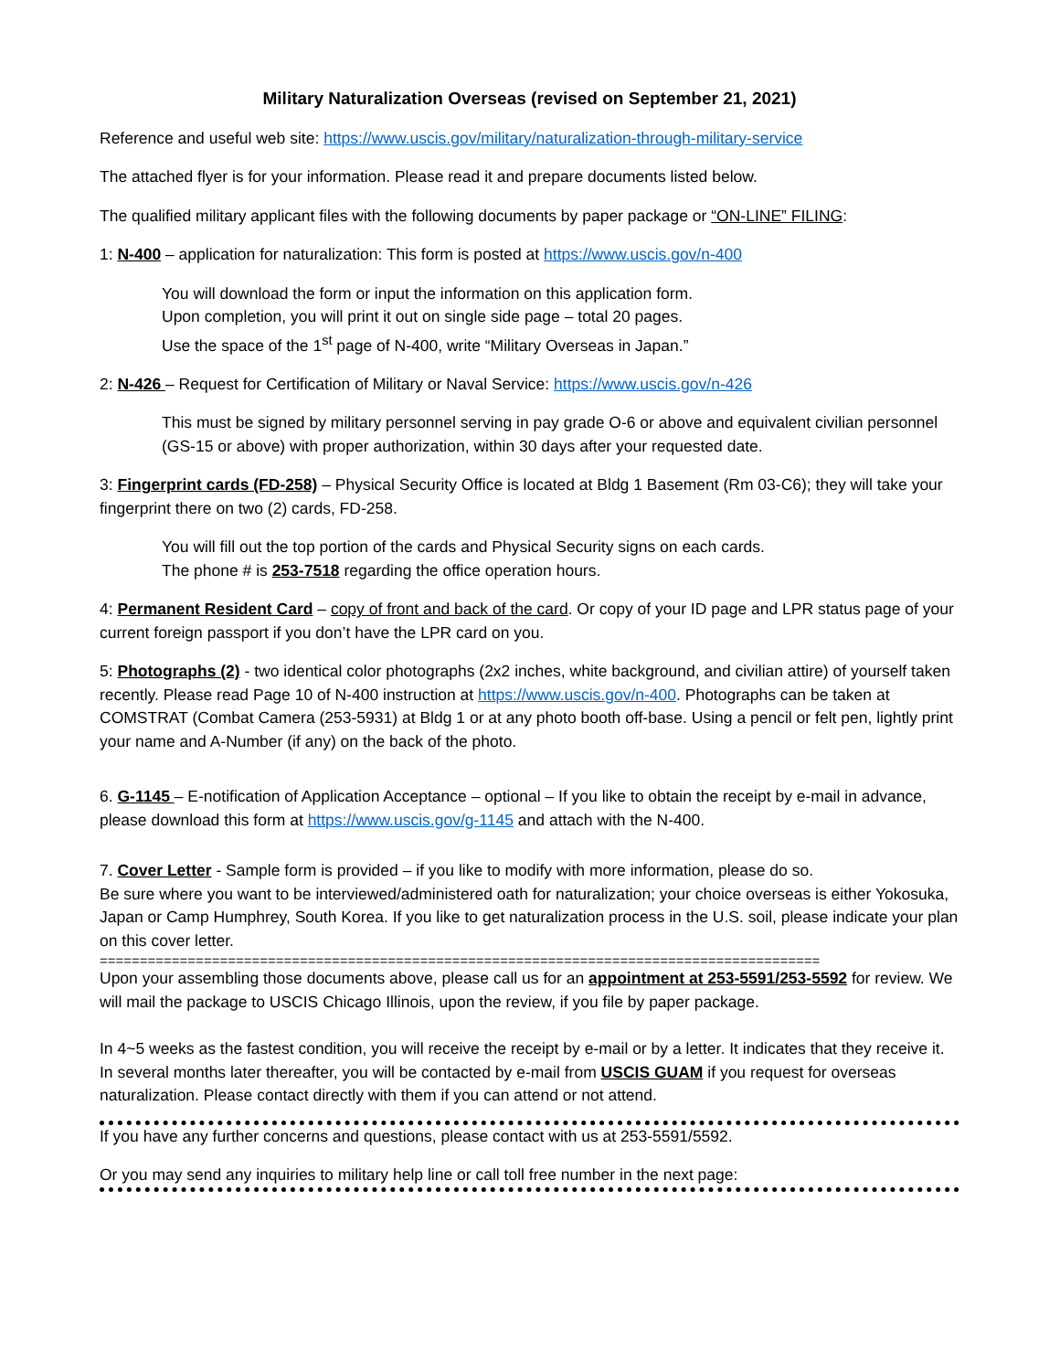Military Naturalization Overseas (revised on September 21, 2021)
Reference and useful web site: https://www.uscis.gov/military/naturalization-through-military-service
The attached flyer is for your information. Please read it and prepare documents listed below.
The qualified military applicant files with the following documents by paper package or “ON-LINE” FILING:
1: N-400 – application for naturalization: This form is posted at https://www.uscis.gov/n-400
You will download the form or input the information on this application form.
Upon completion, you will print it out on single side page – total 20 pages.
Use the space of the 1<sup>st</sup> page of N-400, write “Military Overseas in Japan.”
2: N-426 – Request for Certification of Military or Naval Service: https://www.uscis.gov/n-426
This must be signed by military personnel serving in pay grade O-6 or above and equivalent civilian personnel (GS-15 or above) with proper authorization, within 30 days after your requested date.
3: Fingerprint cards (FD-258) – Physical Security Office is located at Bldg 1 Basement (Rm 03-C6); they will take your fingerprint there on two (2) cards, FD-258.
You will fill out the top portion of the cards and Physical Security signs on each cards.
The phone # is 253-7518 regarding the office operation hours.
4: Permanent Resident Card – copy of front and back of the card. Or copy of your ID page and LPR status page of your current foreign passport if you don’t have the LPR card on you.
5: Photographs (2) - two identical color photographs (2x2 inches, white background, and civilian attire) of yourself taken recently. Please read Page 10 of N-400 instruction at https://www.uscis.gov/n-400. Photographs can be taken at COMSTRAT (Combat Camera (253-5931) at Bldg 1 or at any photo booth off-base. Using a pencil or felt pen, lightly print your name and A-Number (if any) on the back of the photo.
6. G-1145 – E-notification of Application Acceptance – optional – If you like to obtain the receipt by e-mail in advance, please download this form at https://www.uscis.gov/g-1145 and attach with the N-400.
7. Cover Letter - Sample form is provided – if you like to modify with more information, please do so.
Be sure where you want to be interviewed/administered oath for naturalization; your choice overseas is either Yokosuka, Japan or Camp Humphrey, South Korea. If you like to get naturalization process in the U.S. soil, please indicate your plan on this cover letter.
==========================================================================================
Upon your assembling those documents above, please call us for an appointment at 253-5591/253-5592 for review. We will mail the package to USCIS Chicago Illinois, upon the review, if you file by paper package.
In 4~5 weeks as the fastest condition, you will receive the receipt by e-mail or by a letter. It indicates that they receive it. In several months later thereafter, you will be contacted by e-mail from USCIS GUAM if you request for overseas naturalization. Please contact directly with them if you can attend or not attend.
If you have any further concerns and questions, please contact with us at 253-5591/5592.
Or you may send any inquiries to military help line or call toll free number in the next page: